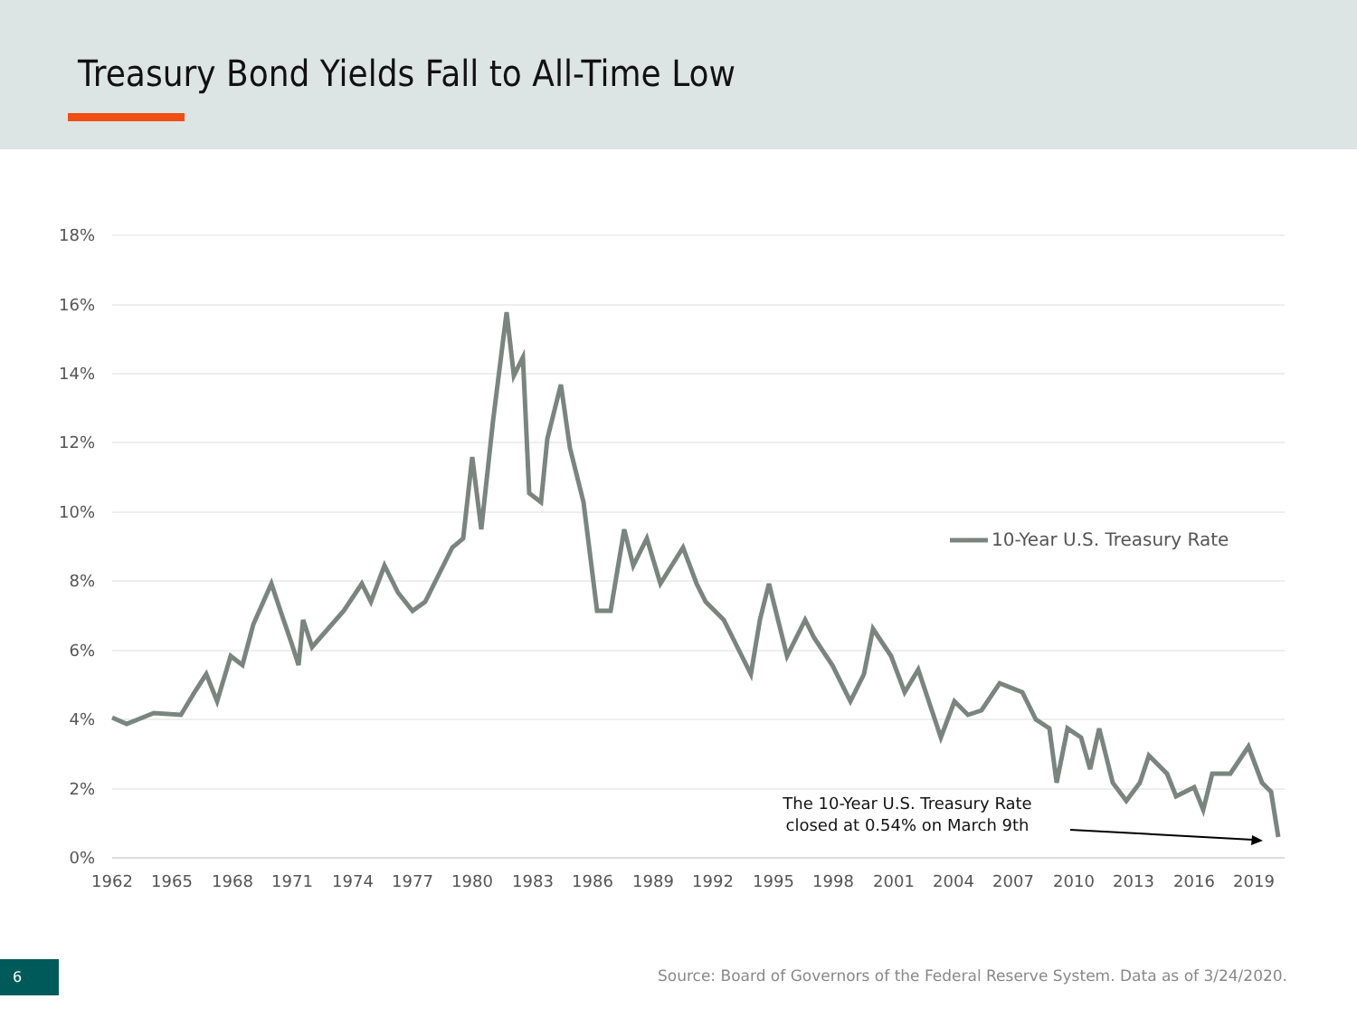Treasury Bond Yields Fall to All-Time Low
18%
16%
14%
12%
10%
8%
6%
4%
2%
0%
1962
1965
1968
1971
1974
1977
1980
1983
1986
1989
1992
1995
1998
2001
2004
2007
2010
2013
2016
2019
10-Year U.S. Treasury Rate
The 10-Year U.S. Treasury Rate
closed at 0.54% on March 9th
6
Source: Board of Governors of the Federal Reserve System. Data as of 3/24/2020.